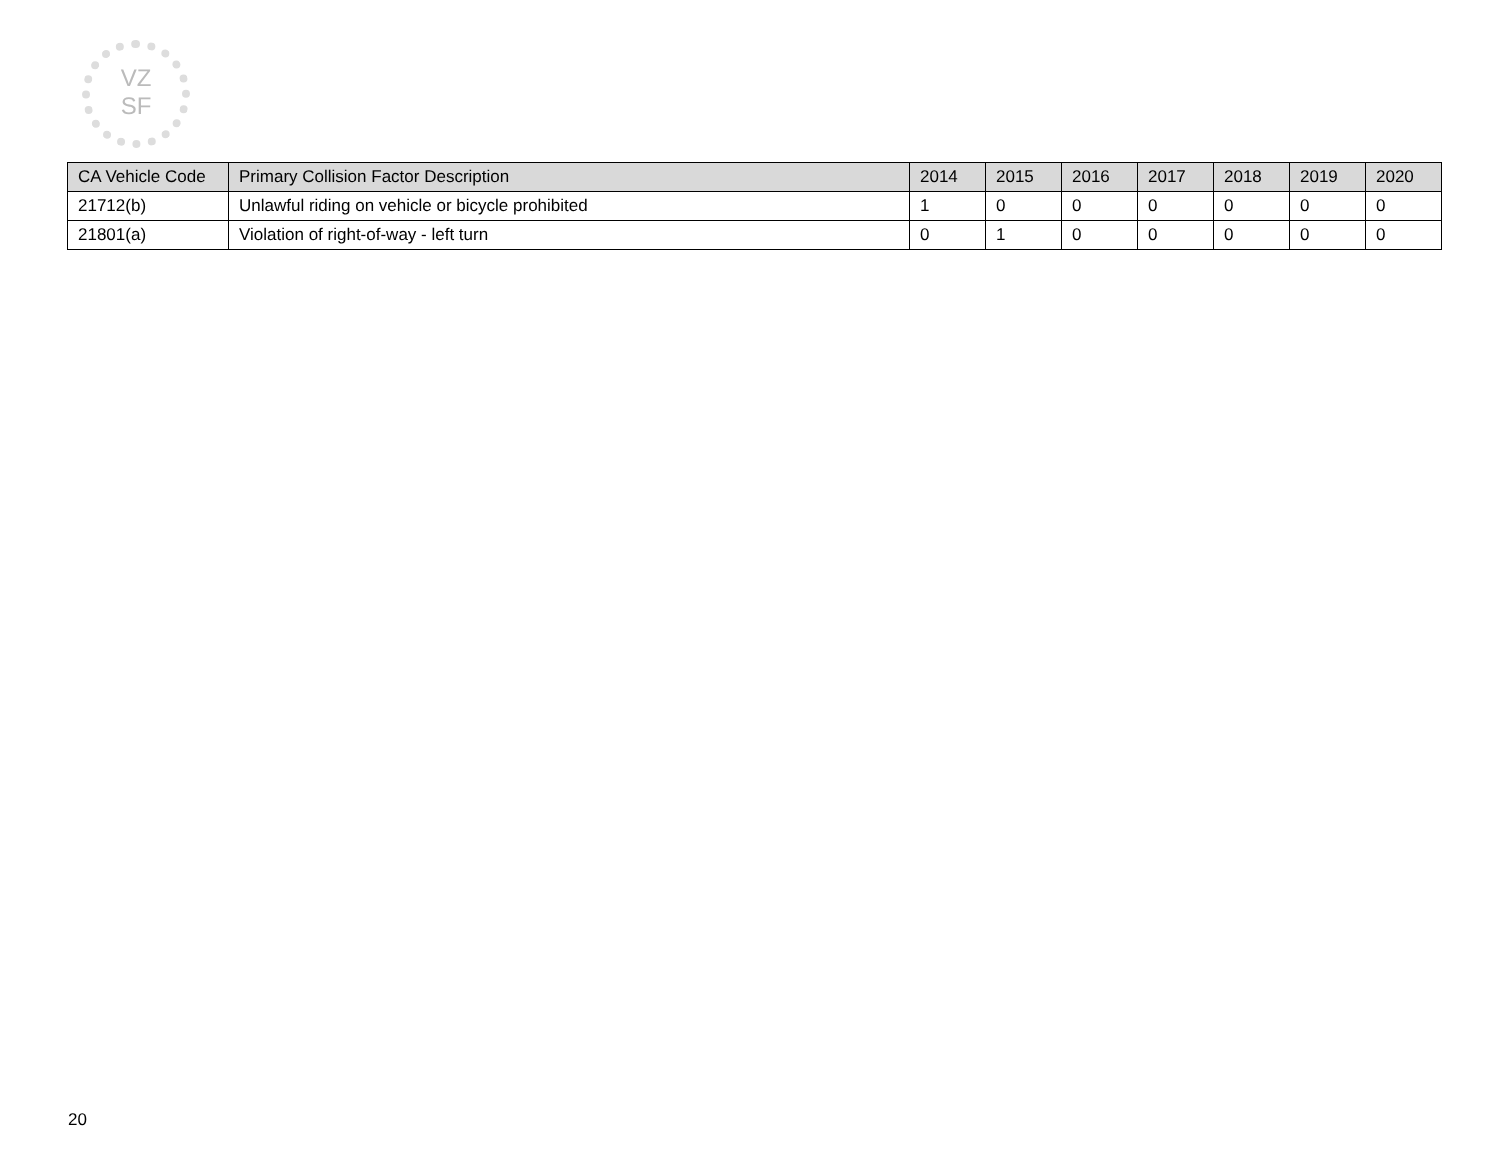VZ
SF
| CA Vehicle Code | Primary Collision Factor Description | 2014 | 2015 | 2016 | 2017 | 2018 | 2019 | 2020 |
| --- | --- | --- | --- | --- | --- | --- | --- | --- |
| 21712(b) | Unlawful riding on vehicle or bicycle prohibited | 1 | 0 | 0 | 0 | 0 | 0 | 0 |
| 21801(a) | Violation of right-of-way - left turn | 0 | 1 | 0 | 0 | 0 | 0 | 0 |
20